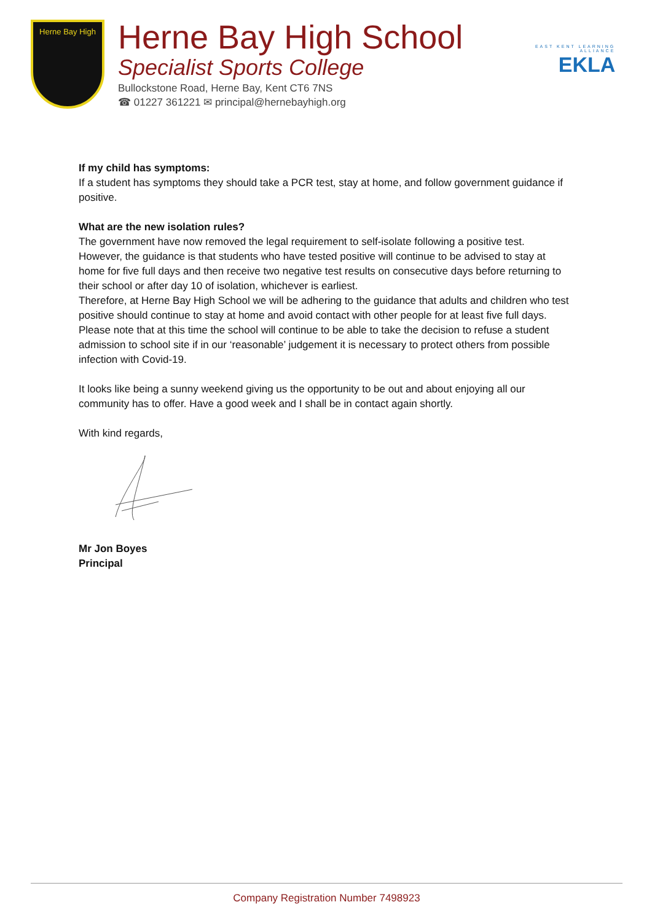Herne Bay High
Herne Bay High School
Specialist Sports College
Bullockstone Road, Herne Bay, Kent CT6 7NS
☎ 01227 361221 ✉ principal@hernebayhigh.org
EAST KENT LEARNING ALLIANCE
EKLA
If my child has symptoms:
If a student has symptoms they should take a PCR test, stay at home, and follow government guidance if positive.
What are the new isolation rules?
The government have now removed the legal requirement to self-isolate following a positive test. However, the guidance is that students who have tested positive will continue to be advised to stay at home for five full days and then receive two negative test results on consecutive days before returning to their school or after day 10 of isolation, whichever is earliest.
Therefore, at Herne Bay High School we will be adhering to the guidance that adults and children who test positive should continue to stay at home and avoid contact with other people for at least five full days. Please note that at this time the school will continue to be able to take the decision to refuse a student admission to school site if in our ‘reasonable’ judgement it is necessary to protect others from possible infection with Covid-19.
It looks like being a sunny weekend giving us the opportunity to be out and about enjoying all our community has to offer. Have a good week and I shall be in contact again shortly.
With kind regards,
Mr Jon Boyes
Principal
Company Registration Number 7498923